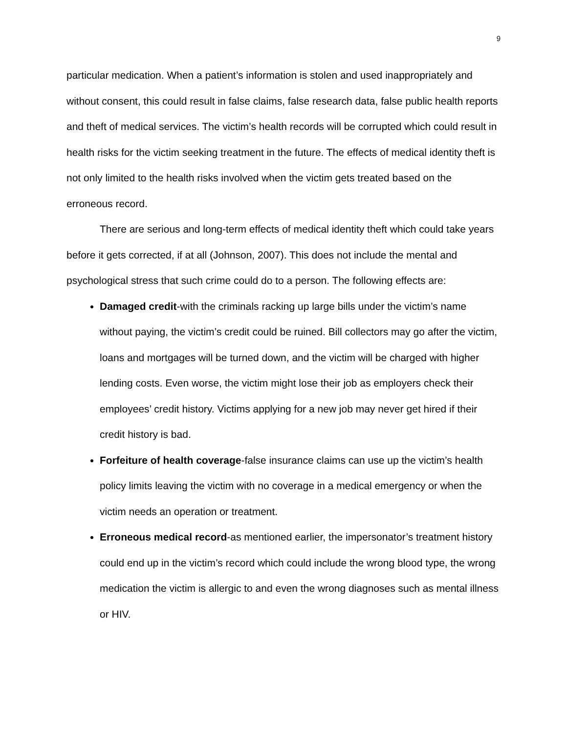9
particular medication. When a patient’s information is stolen and used inappropriately and without consent, this could result in false claims, false research data, false public health reports and theft of medical services. The victim’s health records will be corrupted which could result in health risks for the victim seeking treatment in the future. The effects of medical identity theft is not only limited to the health risks involved when the victim gets treated based on the erroneous record.
There are serious and long-term effects of medical identity theft which could take years before it gets corrected, if at all (Johnson, 2007). This does not include the mental and psychological stress that such crime could do to a person. The following effects are:
Damaged credit-with the criminals racking up large bills under the victim’s name without paying, the victim’s credit could be ruined. Bill collectors may go after the victim, loans and mortgages will be turned down, and the victim will be charged with higher lending costs. Even worse, the victim might lose their job as employers check their employees’ credit history. Victims applying for a new job may never get hired if their credit history is bad.
Forfeiture of health coverage-false insurance claims can use up the victim’s health policy limits leaving the victim with no coverage in a medical emergency or when the victim needs an operation or treatment.
Erroneous medical record-as mentioned earlier, the impersonator’s treatment history could end up in the victim’s record which could include the wrong blood type, the wrong medication the victim is allergic to and even the wrong diagnoses such as mental illness or HIV.